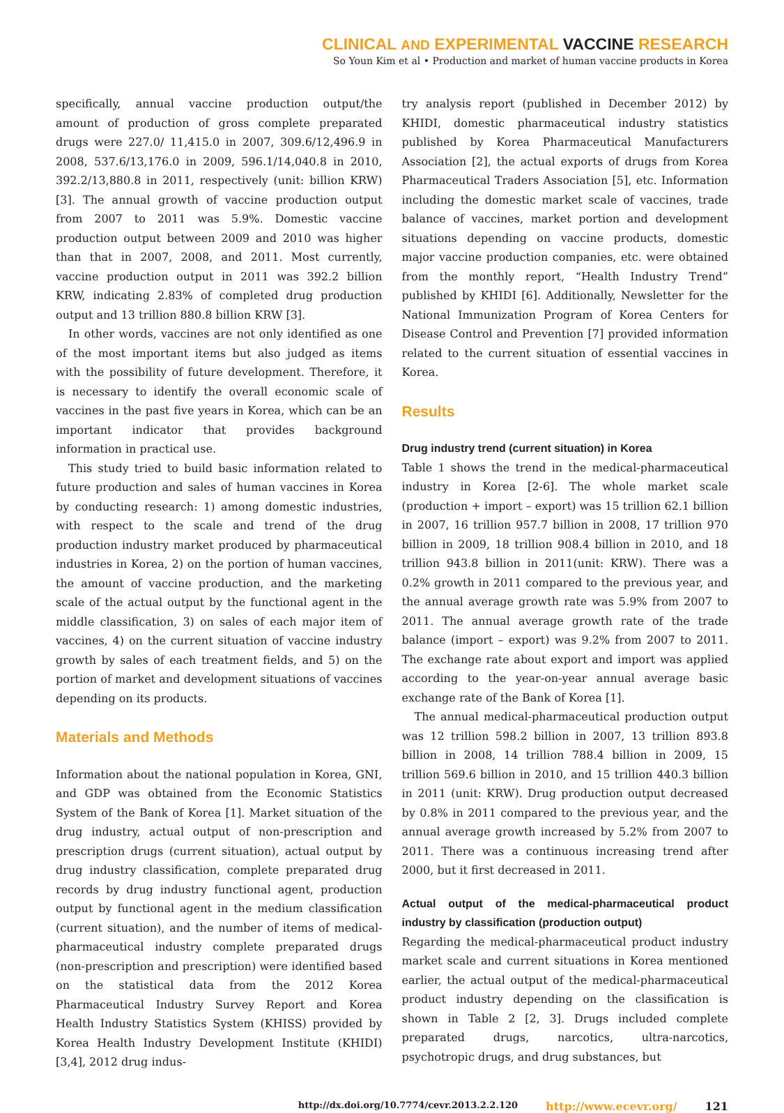CLINICAL AND EXPERIMENTAL VACCINE RESEARCH
So Youn Kim et al • Production and market of human vaccine products in Korea
specifically, annual vaccine production output/the amount of production of gross complete preparated drugs were 227.0/ 11,415.0 in 2007, 309.6/12,496.9 in 2008, 537.6/13,176.0 in 2009, 596.1/14,040.8 in 2010, 392.2/13,880.8 in 2011, respectively (unit: billion KRW) [3]. The annual growth of vaccine production output from 2007 to 2011 was 5.9%. Domestic vaccine production output between 2009 and 2010 was higher than that in 2007, 2008, and 2011. Most currently, vaccine production output in 2011 was 392.2 billion KRW, indicating 2.83% of completed drug production output and 13 trillion 880.8 billion KRW [3].
In other words, vaccines are not only identified as one of the most important items but also judged as items with the possibility of future development. Therefore, it is necessary to identify the overall economic scale of vaccines in the past five years in Korea, which can be an important indicator that provides background information in practical use.
This study tried to build basic information related to future production and sales of human vaccines in Korea by conducting research: 1) among domestic industries, with respect to the scale and trend of the drug production industry market produced by pharmaceutical industries in Korea, 2) on the portion of human vaccines, the amount of vaccine production, and the marketing scale of the actual output by the functional agent in the middle classification, 3) on sales of each major item of vaccines, 4) on the current situation of vaccine industry growth by sales of each treatment fields, and 5) on the portion of market and development situations of vaccines depending on its products.
Materials and Methods
Information about the national population in Korea, GNI, and GDP was obtained from the Economic Statistics System of the Bank of Korea [1]. Market situation of the drug industry, actual output of non-prescription and prescription drugs (current situation), actual output by drug industry classification, complete preparated drug records by drug industry functional agent, production output by functional agent in the medium classification (current situation), and the number of items of medical-pharmaceutical industry complete preparated drugs (non-prescription and prescription) were identified based on the statistical data from the 2012 Korea Pharmaceutical Industry Survey Report and Korea Health Industry Statistics System (KHISS) provided by Korea Health Industry Development Institute (KHIDI) [3,4], 2012 drug indus-
try analysis report (published in December 2012) by KHIDI, domestic pharmaceutical industry statistics published by Korea Pharmaceutical Manufacturers Association [2], the actual exports of drugs from Korea Pharmaceutical Traders Association [5], etc. Information including the domestic market scale of vaccines, trade balance of vaccines, market portion and development situations depending on vaccine products, domestic major vaccine production companies, etc. were obtained from the monthly report, “Health Industry Trend” published by KHIDI [6]. Additionally, Newsletter for the National Immunization Program of Korea Centers for Disease Control and Prevention [7] provided information related to the current situation of essential vaccines in Korea.
Results
Drug industry trend (current situation) in Korea
Table 1 shows the trend in the medical-pharmaceutical industry in Korea [2-6]. The whole market scale (production + import – export) was 15 trillion 62.1 billion in 2007, 16 trillion 957.7 billion in 2008, 17 trillion 970 billion in 2009, 18 trillion 908.4 billion in 2010, and 18 trillion 943.8 billion in 2011(unit: KRW). There was a 0.2% growth in 2011 compared to the previous year, and the annual average growth rate was 5.9% from 2007 to 2011. The annual average growth rate of the trade balance (import – export) was 9.2% from 2007 to 2011. The exchange rate about export and import was applied according to the year-on-year annual average basic exchange rate of the Bank of Korea [1].
The annual medical-pharmaceutical production output was 12 trillion 598.2 billion in 2007, 13 trillion 893.8 billion in 2008, 14 trillion 788.4 billion in 2009, 15 trillion 569.6 billion in 2010, and 15 trillion 440.3 billion in 2011 (unit: KRW). Drug production output decreased by 0.8% in 2011 compared to the previous year, and the annual average growth increased by 5.2% from 2007 to 2011. There was a continuous increasing trend after 2000, but it first decreased in 2011.
Actual output of the medical-pharmaceutical product industry by classification (production output)
Regarding the medical-pharmaceutical product industry market scale and current situations in Korea mentioned earlier, the actual output of the medical-pharmaceutical product industry depending on the classification is shown in Table 2 [2, 3]. Drugs included complete preparated drugs, narcotics, ultra-narcotics, psychotropic drugs, and drug substances, but
http://dx.doi.org/10.7774/cevr.2013.2.2.120 http://www.ecevr.org/ 121